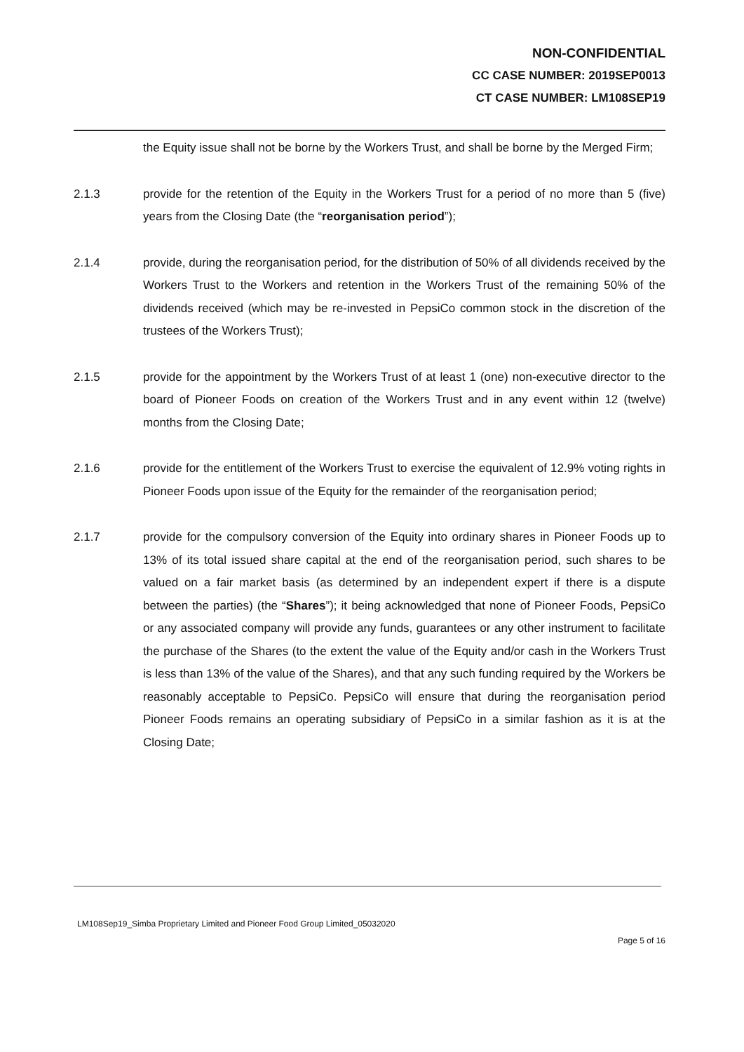NON-CONFIDENTIAL
CC CASE NUMBER: 2019SEP0013
CT CASE NUMBER: LM108SEP19
the Equity issue shall not be borne by the Workers Trust, and shall be borne by the Merged Firm;
2.1.3 provide for the retention of the Equity in the Workers Trust for a period of no more than 5 (five) years from the Closing Date (the “reorganisation period”);
2.1.4 provide, during the reorganisation period, for the distribution of 50% of all dividends received by the Workers Trust to the Workers and retention in the Workers Trust of the remaining 50% of the dividends received (which may be re-invested in PepsiCo common stock in the discretion of the trustees of the Workers Trust);
2.1.5 provide for the appointment by the Workers Trust of at least 1 (one) non-executive director to the board of Pioneer Foods on creation of the Workers Trust and in any event within 12 (twelve) months from the Closing Date;
2.1.6 provide for the entitlement of the Workers Trust to exercise the equivalent of 12.9% voting rights in Pioneer Foods upon issue of the Equity for the remainder of the reorganisation period;
2.1.7 provide for the compulsory conversion of the Equity into ordinary shares in Pioneer Foods up to 13% of its total issued share capital at the end of the reorganisation period, such shares to be valued on a fair market basis (as determined by an independent expert if there is a dispute between the parties) (the “Shares”); it being acknowledged that none of Pioneer Foods, PepsiCo or any associated company will provide any funds, guarantees or any other instrument to facilitate the purchase of the Shares (to the extent the value of the Equity and/or cash in the Workers Trust is less than 13% of the value of the Shares), and that any such funding required by the Workers be reasonably acceptable to PepsiCo. PepsiCo will ensure that during the reorganisation period Pioneer Foods remains an operating subsidiary of PepsiCo in a similar fashion as it is at the Closing Date;
LM108Sep19_Simba Proprietary Limited and Pioneer Food Group Limited_05032020
Page 5 of 16